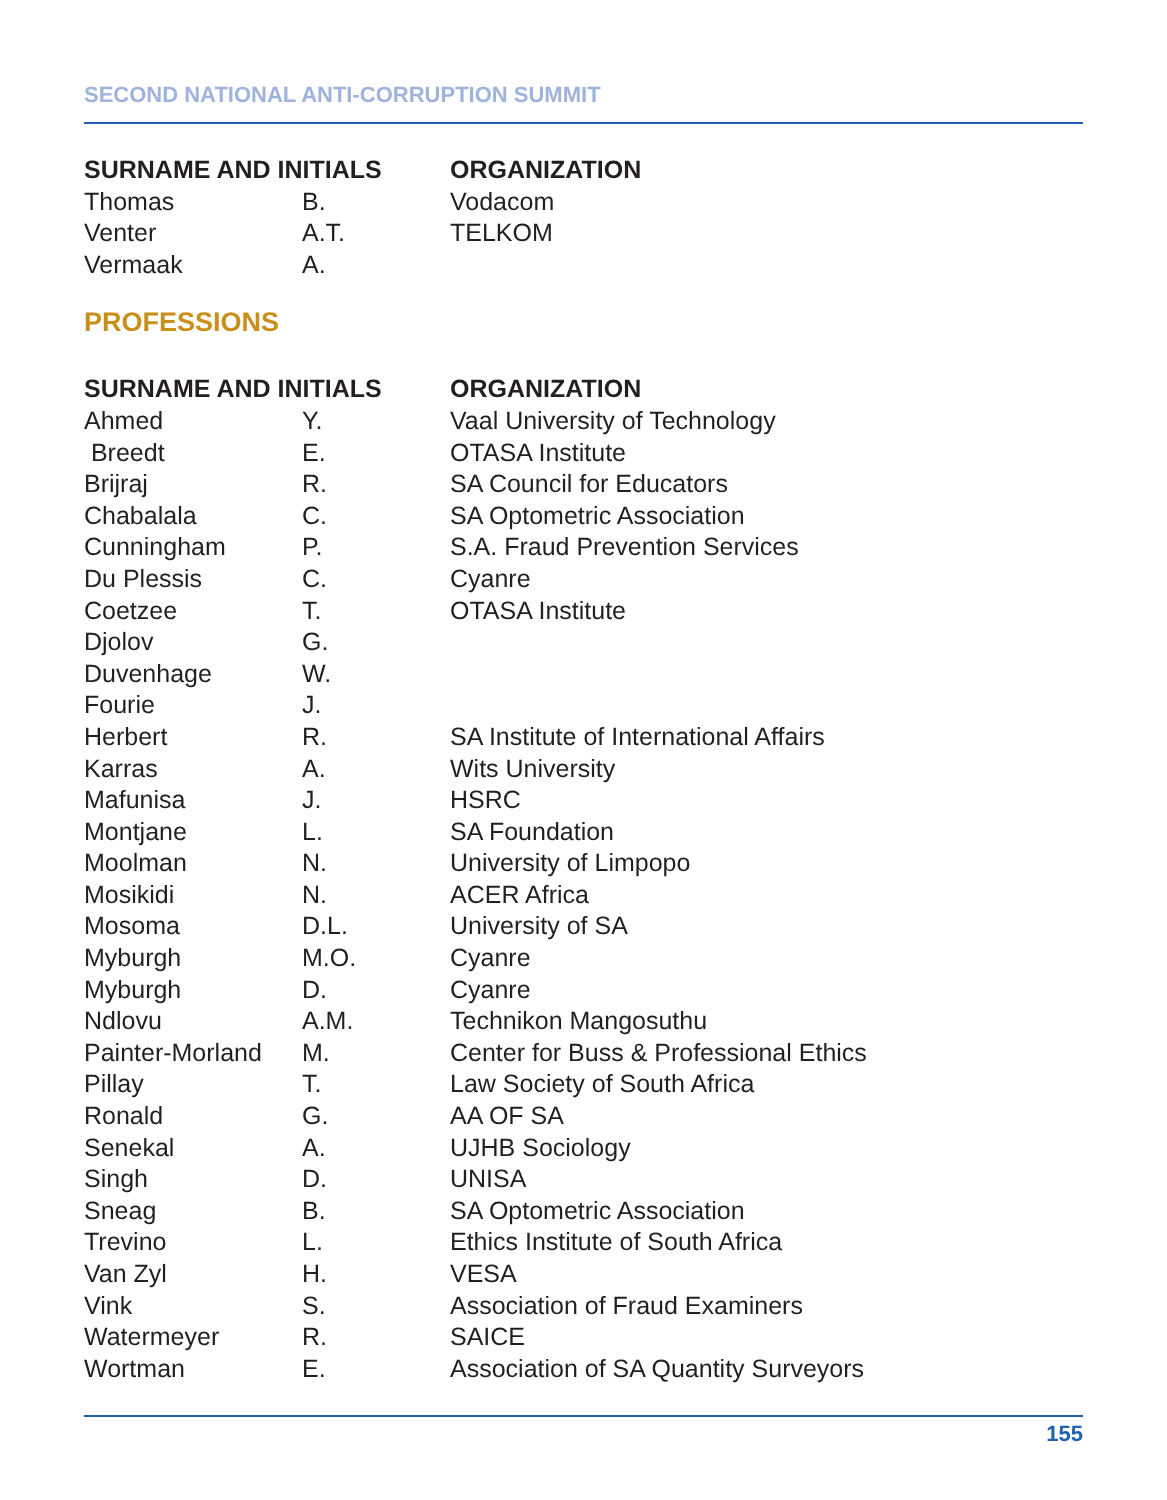SECOND NATIONAL ANTI-CORRUPTION SUMMIT
| SURNAME AND INITIALS | | ORGANIZATION |
| --- | --- | --- |
| Thomas | B. | Vodacom |
| Venter | A.T. | TELKOM |
| Vermaak | A. | |
PROFESSIONS
| SURNAME AND INITIALS | | ORGANIZATION |
| --- | --- | --- |
| Ahmed | Y. | Vaal University of Technology |
| Breedt | E. | OTASA Institute |
| Brijraj | R. | SA Council for Educators |
| Chabalala | C. | SA Optometric Association |
| Cunningham | P. | S.A. Fraud Prevention Services |
| Du Plessis | C. | Cyanre |
| Coetzee | T. | OTASA Institute |
| Djolov | G. | |
| Duvenhage | W. | |
| Fourie | J. | |
| Herbert | R. | SA Institute of International Affairs |
| Karras | A. | Wits University |
| Mafunisa | J. | HSRC |
| Montjane | L. | SA Foundation |
| Moolman | N. | University of Limpopo |
| Mosikidi | N. | ACER Africa |
| Mosoma | D.L. | University of SA |
| Myburgh | M.O. | Cyanre |
| Myburgh | D. | Cyanre |
| Ndlovu | A.M. | Technikon Mangosuthu |
| Painter-Morland | M. | Center for Buss & Professional Ethics |
| Pillay | T. | Law Society of South Africa |
| Ronald | G. | AA OF SA |
| Senekal | A. | UJHB Sociology |
| Singh | D. | UNISA |
| Sneag | B. | SA Optometric Association |
| Trevino | L. | Ethics Institute of South Africa |
| Van Zyl | H. | VESA |
| Vink | S. | Association of Fraud Examiners |
| Watermeyer | R. | SAICE |
| Wortman | E. | Association of SA Quantity Surveyors |
155